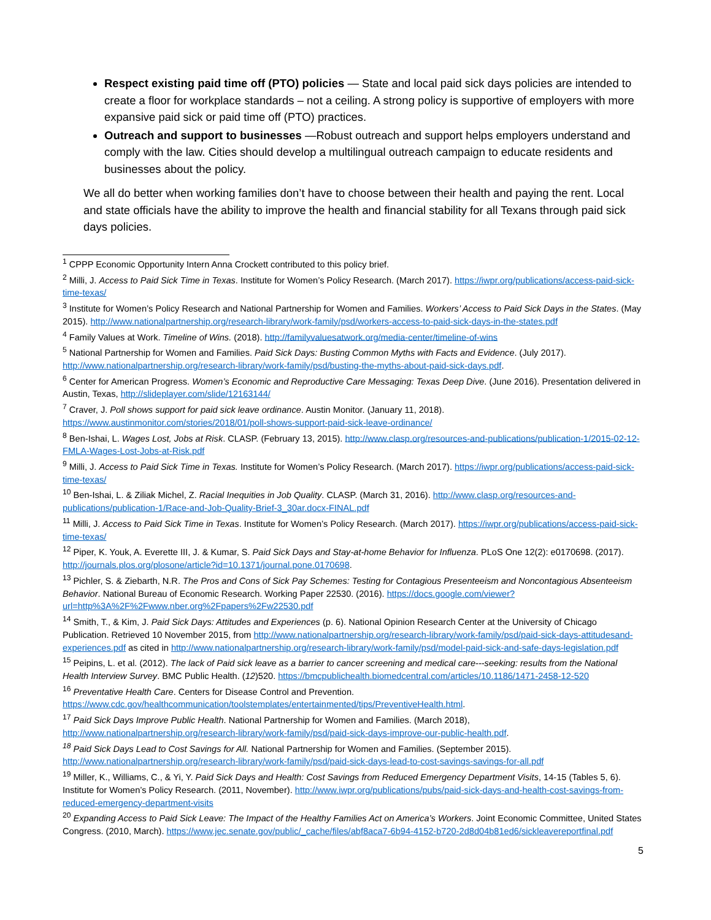Respect existing paid time off (PTO) policies — State and local paid sick days policies are intended to create a floor for workplace standards – not a ceiling. A strong policy is supportive of employers with more expansive paid sick or paid time off (PTO) practices.
Outreach and support to businesses —Robust outreach and support helps employers understand and comply with the law. Cities should develop a multilingual outreach campaign to educate residents and businesses about the policy.
We all do better when working families don’t have to choose between their health and paying the rent. Local and state officials have the ability to improve the health and financial stability for all Texans through paid sick days policies.
<sup>1</sup> CPPP Economic Opportunity Intern Anna Crockett contributed to this policy brief.
<sup>2</sup> Milli, J. Access to Paid Sick Time in Texas. Institute for Women’s Policy Research. (March 2017). https://iwpr.org/publications/access-paid-sick-time-texas/
<sup>3</sup> Institute for Women’s Policy Research and National Partnership for Women and Families. Workers’ Access to Paid Sick Days in the States. (May 2015). http://www.nationalpartnership.org/research-library/work-family/psd/workers-access-to-paid-sick-days-in-the-states.pdf
<sup>4</sup> Family Values at Work. Timeline of Wins. (2018). http://familyvaluesatwork.org/media-center/timeline-of-wins
<sup>5</sup> National Partnership for Women and Families. Paid Sick Days: Busting Common Myths with Facts and Evidence. (July 2017). http://www.nationalpartnership.org/research-library/work-family/psd/busting-the-myths-about-paid-sick-days.pdf.
<sup>6</sup> Center for American Progress. Women’s Economic and Reproductive Care Messaging: Texas Deep Dive. (June 2016). Presentation delivered in Austin, Texas, http://slideplayer.com/slide/12163144/
<sup>7</sup> Craver, J. Poll shows support for paid sick leave ordinance. Austin Monitor. (January 11, 2018). https://www.austinmonitor.com/stories/2018/01/poll-shows-support-paid-sick-leave-ordinance/
<sup>8</sup> Ben-Ishai, L. Wages Lost, Jobs at Risk. CLASP. (February 13, 2015). http://www.clasp.org/resources-and-publications/publication-1/2015-02-12-FMLA-Wages-Lost-Jobs-at-Risk.pdf
<sup>9</sup> Milli, J. Access to Paid Sick Time in Texas. Institute for Women’s Policy Research. (March 2017). https://iwpr.org/publications/access-paid-sick-time-texas/
<sup>10</sup> Ben-Ishai, L. & Ziliak Michel, Z. Racial Inequities in Job Quality. CLASP. (March 31, 2016). http://www.clasp.org/resources-and-publications/publication-1/Race-and-Job-Quality-Brief-3_30ar.docx-FINAL.pdf
<sup>11</sup> Milli, J. Access to Paid Sick Time in Texas. Institute for Women’s Policy Research. (March 2017). https://iwpr.org/publications/access-paid-sick-time-texas/
<sup>12</sup> Piper, K. Youk, A. Everette III, J. & Kumar, S. Paid Sick Days and Stay-at-home Behavior for Influenza. PLoS One 12(2): e0170698. (2017). http://journals.plos.org/plosone/article?id=10.1371/journal.pone.0170698.
<sup>13</sup> Pichler, S. & Ziebarth, N.R. The Pros and Cons of Sick Pay Schemes: Testing for Contagious Presenteeism and Noncontagious Absenteeism Behavior. National Bureau of Economic Research. Working Paper 22530. (2016). https://docs.google.com/viewer?url=http%3A%2F%2Fwww.nber.org%2Fpapers%2Fw22530.pdf
<sup>14</sup> Smith, T., & Kim, J. Paid Sick Days: Attitudes and Experiences (p. 6). National Opinion Research Center at the University of Chicago Publication. Retrieved 10 November 2015, from http://www.nationalpartnership.org/research-library/work-family/psd/paid-sick-days-attitudesand-experiences.pdf as cited in http://www.nationalpartnership.org/research-library/work-family/psd/model-paid-sick-and-safe-days-legislation.pdf
<sup>15</sup> Peipins, L. et al. (2012). The lack of Paid sick leave as a barrier to cancer screening and medical care---seeking: results from the National Health Interview Survey. BMC Public Health. (12)520. https://bmcpublichealth.biomedcentral.com/articles/10.1186/1471-2458-12-520
<sup>16</sup> Preventative Health Care. Centers for Disease Control and Prevention. https://www.cdc.gov/healthcommunication/toolstemplates/entertainmented/tips/PreventiveHealth.html.
<sup>17</sup> Paid Sick Days Improve Public Health. National Partnership for Women and Families. (March 2018), http://www.nationalpartnership.org/research-library/work-family/psd/paid-sick-days-improve-our-public-health.pdf.
<sup>18</sup> Paid Sick Days Lead to Cost Savings for All. National Partnership for Women and Families. (September 2015). http://www.nationalpartnership.org/research-library/work-family/psd/paid-sick-days-lead-to-cost-savings-savings-for-all.pdf
<sup>19</sup> Miller, K., Williams, C., & Yi, Y. Paid Sick Days and Health: Cost Savings from Reduced Emergency Department Visits, 14-15 (Tables 5, 6). Institute for Women’s Policy Research. (2011, November). http://www.iwpr.org/publications/pubs/paid-sick-days-and-health-cost-savings-from-reduced-emergency-department-visits
<sup>20</sup> Expanding Access to Paid Sick Leave: The Impact of the Healthy Families Act on America’s Workers. Joint Economic Committee, United States Congress. (2010, March). https://www.jec.senate.gov/public/_cache/files/abf8aca7-6b94-4152-b720-2d8d04b81ed6/sickleavereportfinal.pdf
5